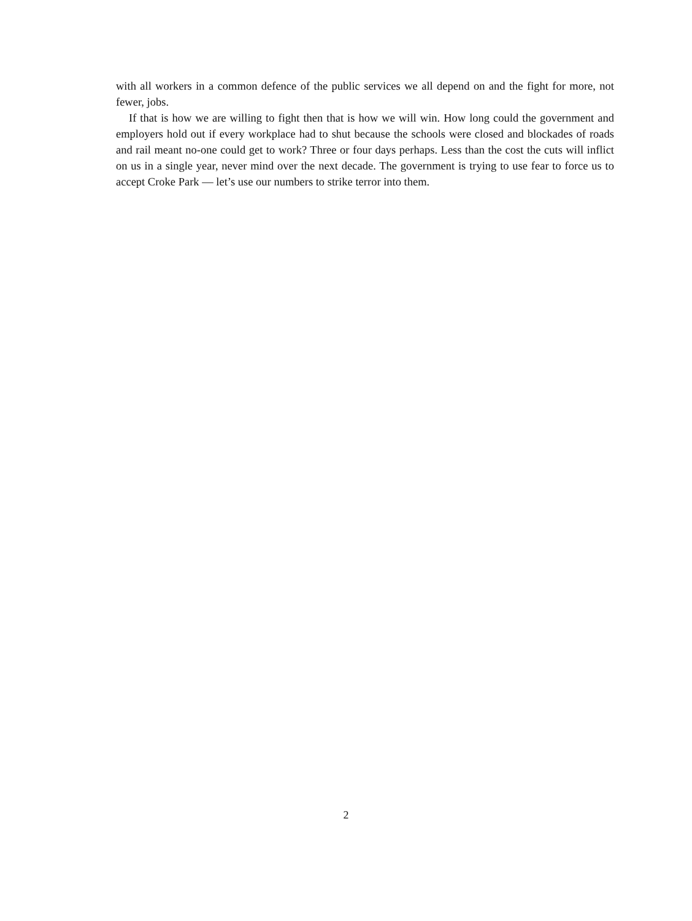with all workers in a common defence of the public services we all depend on and the fight for more, not fewer, jobs.
If that is how we are willing to fight then that is how we will win. How long could the government and employers hold out if every workplace had to shut because the schools were closed and blockades of roads and rail meant no-one could get to work? Three or four days perhaps. Less than the cost the cuts will inflict on us in a single year, never mind over the next decade. The government is trying to use fear to force us to accept Croke Park — let’s use our numbers to strike terror into them.
2